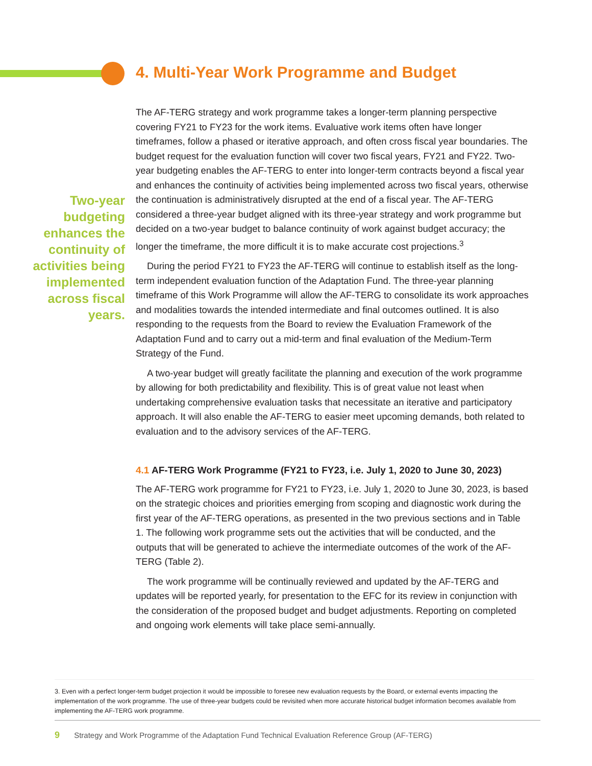4. Multi-Year Work Programme and Budget
Two-year budgeting enhances the continuity of activities being implemented across fiscal years.
The AF-TERG strategy and work programme takes a longer-term planning perspective covering FY21 to FY23 for the work items. Evaluative work items often have longer timeframes, follow a phased or iterative approach, and often cross fiscal year boundaries. The budget request for the evaluation function will cover two fiscal years, FY21 and FY22. Two-year budgeting enables the AF-TERG to enter into longer-term contracts beyond a fiscal year and enhances the continuity of activities being implemented across two fiscal years, otherwise the continuation is administratively disrupted at the end of a fiscal year. The AF-TERG considered a three-year budget aligned with its three-year strategy and work programme but decided on a two-year budget to balance continuity of work against budget accuracy; the longer the timeframe, the more difficult it is to make accurate cost projections.<sup>3</sup>
During the period FY21 to FY23 the AF-TERG will continue to establish itself as the long-term independent evaluation function of the Adaptation Fund. The three-year planning timeframe of this Work Programme will allow the AF-TERG to consolidate its work approaches and modalities towards the intended intermediate and final outcomes outlined. It is also responding to the requests from the Board to review the Evaluation Framework of the Adaptation Fund and to carry out a mid-term and final evaluation of the Medium-Term Strategy of the Fund.
A two-year budget will greatly facilitate the planning and execution of the work programme by allowing for both predictability and flexibility. This is of great value not least when undertaking comprehensive evaluation tasks that necessitate an iterative and participatory approach. It will also enable the AF-TERG to easier meet upcoming demands, both related to evaluation and to the advisory services of the AF-TERG.
4.1 AF-TERG Work Programme (FY21 to FY23, i.e. July 1, 2020 to June 30, 2023)
The AF-TERG work programme for FY21 to FY23, i.e. July 1, 2020 to June 30, 2023, is based on the strategic choices and priorities emerging from scoping and diagnostic work during the first year of the AF-TERG operations, as presented in the two previous sections and in Table 1. The following work programme sets out the activities that will be conducted, and the outputs that will be generated to achieve the intermediate outcomes of the work of the AF-TERG (Table 2).
The work programme will be continually reviewed and updated by the AF-TERG and updates will be reported yearly, for presentation to the EFC for its review in conjunction with the consideration of the proposed budget and budget adjustments. Reporting on completed and ongoing work elements will take place semi-annually.
3. Even with a perfect longer-term budget projection it would be impossible to foresee new evaluation requests by the Board, or external events impacting the implementation of the work programme. The use of three-year budgets could be revisited when more accurate historical budget information becomes available from implementing the AF-TERG work programme.
9 Strategy and Work Programme of the Adaptation Fund Technical Evaluation Reference Group (AF-TERG)